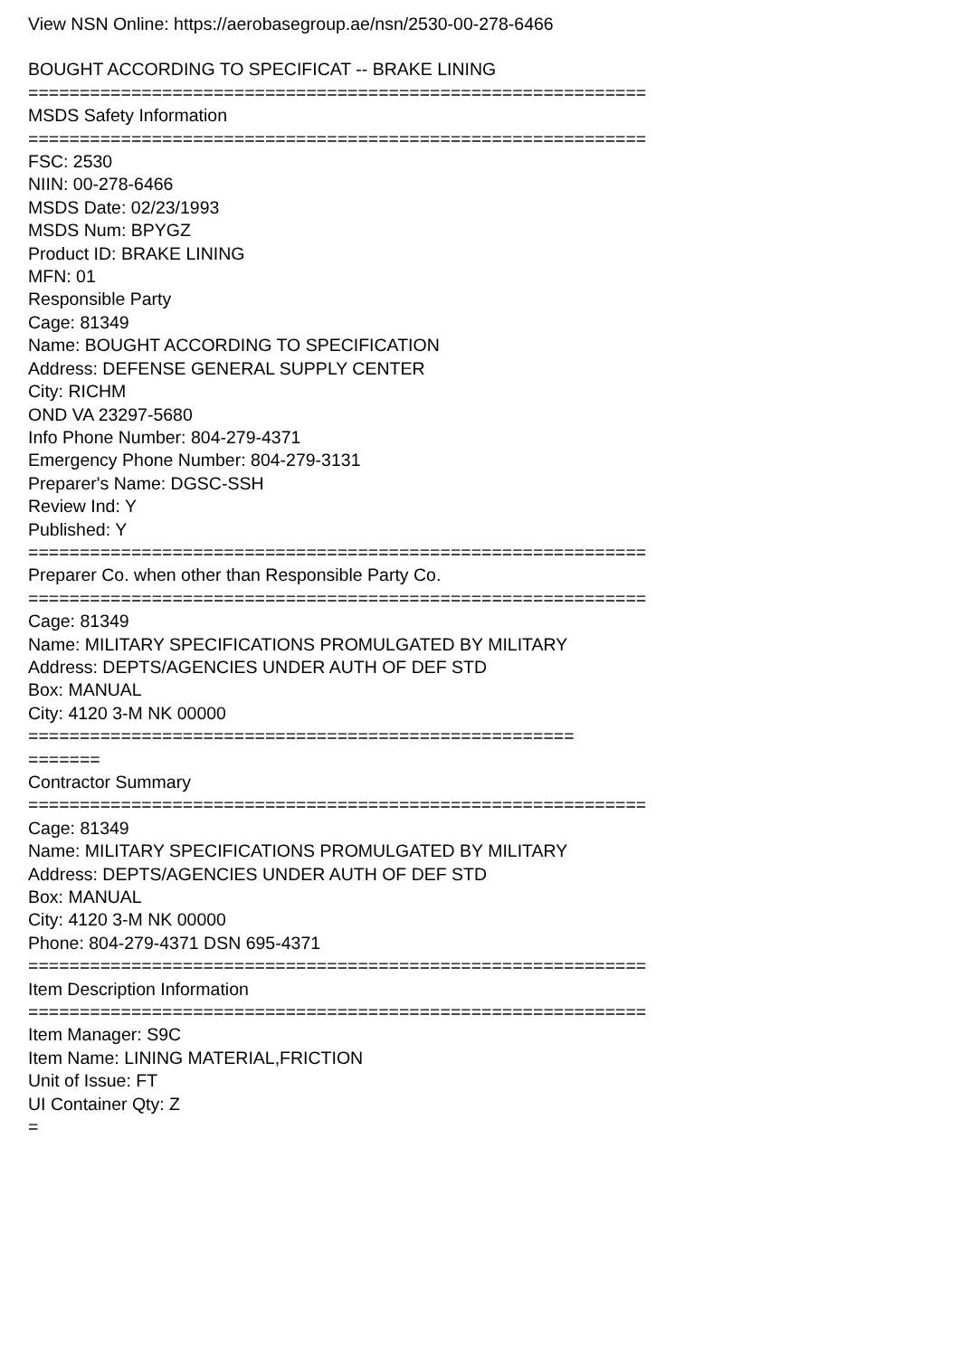View NSN Online: https://aerobasegroup.ae/nsn/2530-00-278-6466
BOUGHT ACCORDING TO SPECIFICAT -- BRAKE LINING
============================================================
MSDS Safety Information
============================================================
FSC: 2530
NIIN: 00-278-6466
MSDS Date: 02/23/1993
MSDS Num: BPYGZ
Product ID: BRAKE LINING
MFN: 01
Responsible Party
Cage: 81349
Name: BOUGHT ACCORDING TO SPECIFICATION
Address: DEFENSE GENERAL SUPPLY CENTER
City: RICHM
OND VA 23297-5680
Info Phone Number: 804-279-4371
Emergency Phone Number: 804-279-3131
Preparer's Name: DGSC-SSH
Review Ind: Y
Published: Y
============================================================
Preparer Co. when other than Responsible Party Co.
============================================================
Cage: 81349
Name: MILITARY SPECIFICATIONS PROMULGATED BY MILITARY
Address: DEPTS/AGENCIES UNDER AUTH OF DEF STD
Box: MANUAL
City: 4120 3-M NK 00000
=====================================================
=======
Contractor Summary
============================================================
Cage: 81349
Name: MILITARY SPECIFICATIONS PROMULGATED BY MILITARY
Address: DEPTS/AGENCIES UNDER AUTH OF DEF STD
Box: MANUAL
City: 4120 3-M NK 00000
Phone: 804-279-4371 DSN 695-4371
============================================================
Item Description Information
============================================================
Item Manager: S9C
Item Name: LINING MATERIAL,FRICTION
Unit of Issue: FT
UI Container Qty: Z
=